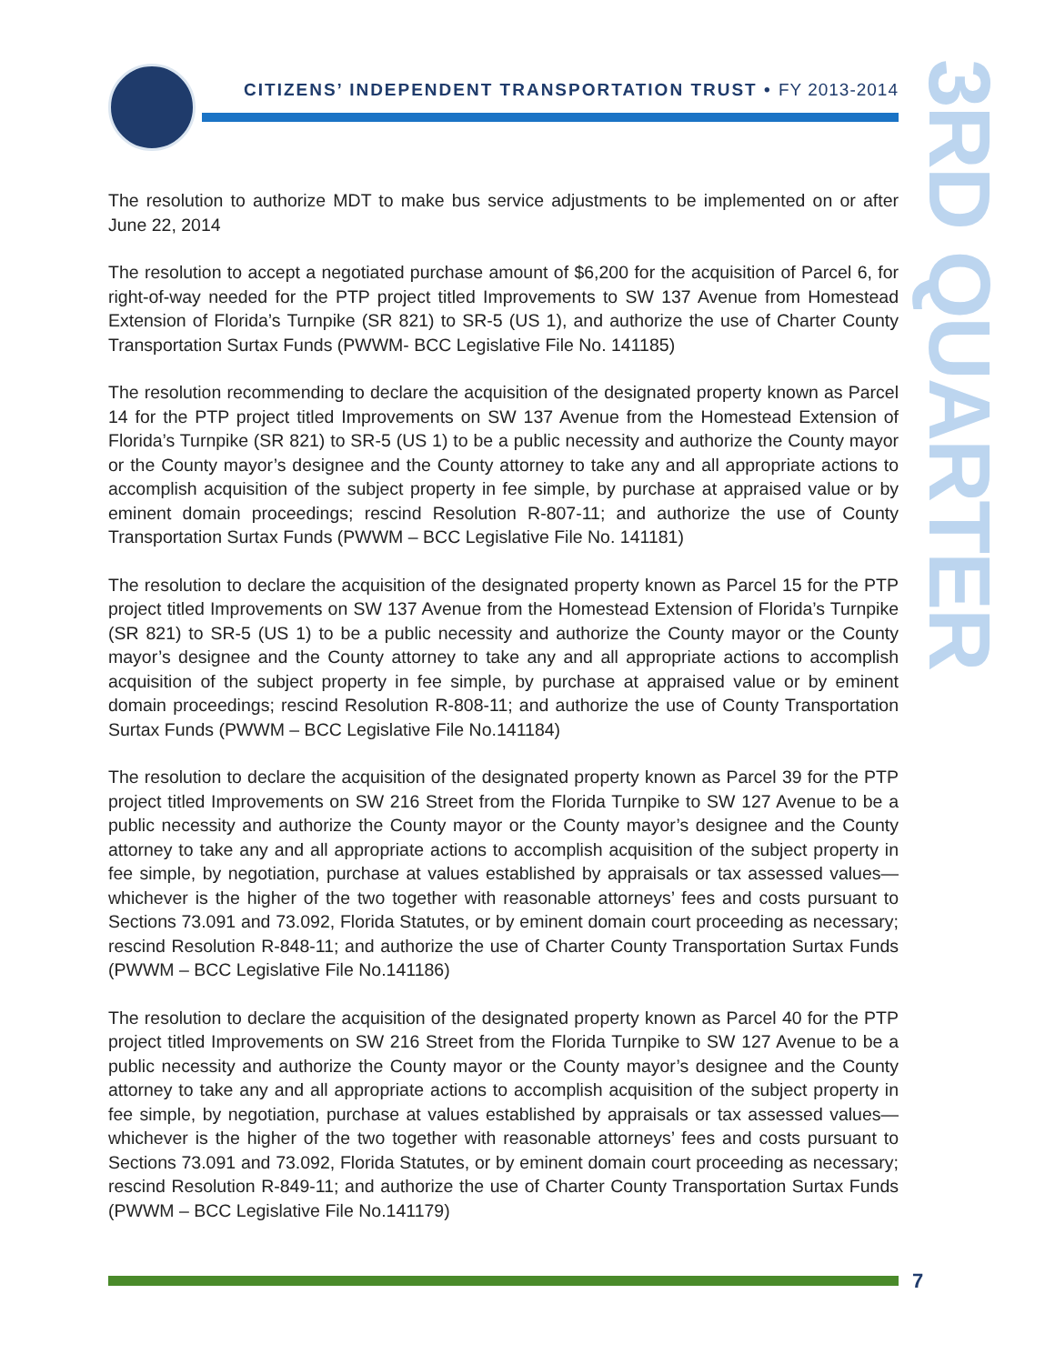CITIZENS’ INDEPENDENT TRANSPORTATION TRUST • FY 2013-2014
3RD QUARTER
The resolution to authorize MDT to make bus service adjustments to be implemented on or after June 22, 2014
The resolution to accept a negotiated purchase amount of $6,200 for the acquisition of Parcel 6, for right-of-way needed for the PTP project titled Improvements to SW 137 Avenue from Homestead Extension of Florida’s Turnpike (SR 821) to SR-5 (US 1), and authorize the use of Charter County Transportation Surtax Funds (PWWM- BCC Legislative File No. 141185)
The resolution recommending to declare the acquisition of the designated property known as Parcel 14 for the PTP project titled Improvements on SW 137 Avenue from the Homestead Extension of Florida’s Turnpike (SR 821) to SR-5 (US 1) to be a public necessity and authorize the County mayor or the County mayor’s designee and the County attorney to take any and all appropriate actions to accomplish acquisition of the subject property in fee simple, by purchase at appraised value or by eminent domain proceedings; rescind Resolution R-807-11; and authorize the use of County Transportation Surtax Funds (PWWM – BCC Legislative File No. 141181)
The resolution to declare the acquisition of the designated property known as Parcel 15 for the PTP project titled Improvements on SW 137 Avenue from the Homestead Extension of Florida’s Turnpike (SR 821) to SR-5 (US 1) to be a public necessity and authorize the County mayor or the County mayor’s designee and the County attorney to take any and all appropriate actions to accomplish acquisition of the subject property in fee simple, by purchase at appraised value or by eminent domain proceedings; rescind Resolution R-808-11; and authorize the use of County Transportation Surtax Funds (PWWM – BCC Legislative File No.141184)
The resolution to declare the acquisition of the designated property known as Parcel 39 for the PTP project titled Improvements on SW 216 Street from the Florida Turnpike to SW 127 Avenue to be a public necessity and authorize the County mayor or the County mayor’s designee and the County attorney to take any and all appropriate actions to accomplish acquisition of the subject property in fee simple, by negotiation, purchase at values established by appraisals or tax assessed values—whichever is the higher of the two together with reasonable attorneys’ fees and costs pursuant to Sections 73.091 and 73.092, Florida Statutes, or by eminent domain court proceeding as necessary; rescind Resolution R-848-11; and authorize the use of Charter County Transportation Surtax Funds (PWWM – BCC Legislative File No.141186)
The resolution to declare the acquisition of the designated property known as Parcel 40 for the PTP project titled Improvements on SW 216 Street from the Florida Turnpike to SW 127 Avenue to be a public necessity and authorize the County mayor or the County mayor’s designee and the County attorney to take any and all appropriate actions to accomplish acquisition of the subject property in fee simple, by negotiation, purchase at values established by appraisals or tax assessed values—whichever is the higher of the two together with reasonable attorneys’ fees and costs pursuant to Sections 73.091 and 73.092, Florida Statutes, or by eminent domain court proceeding as necessary; rescind Resolution R-849-11; and authorize the use of Charter County Transportation Surtax Funds (PWWM – BCC Legislative File No.141179)
7